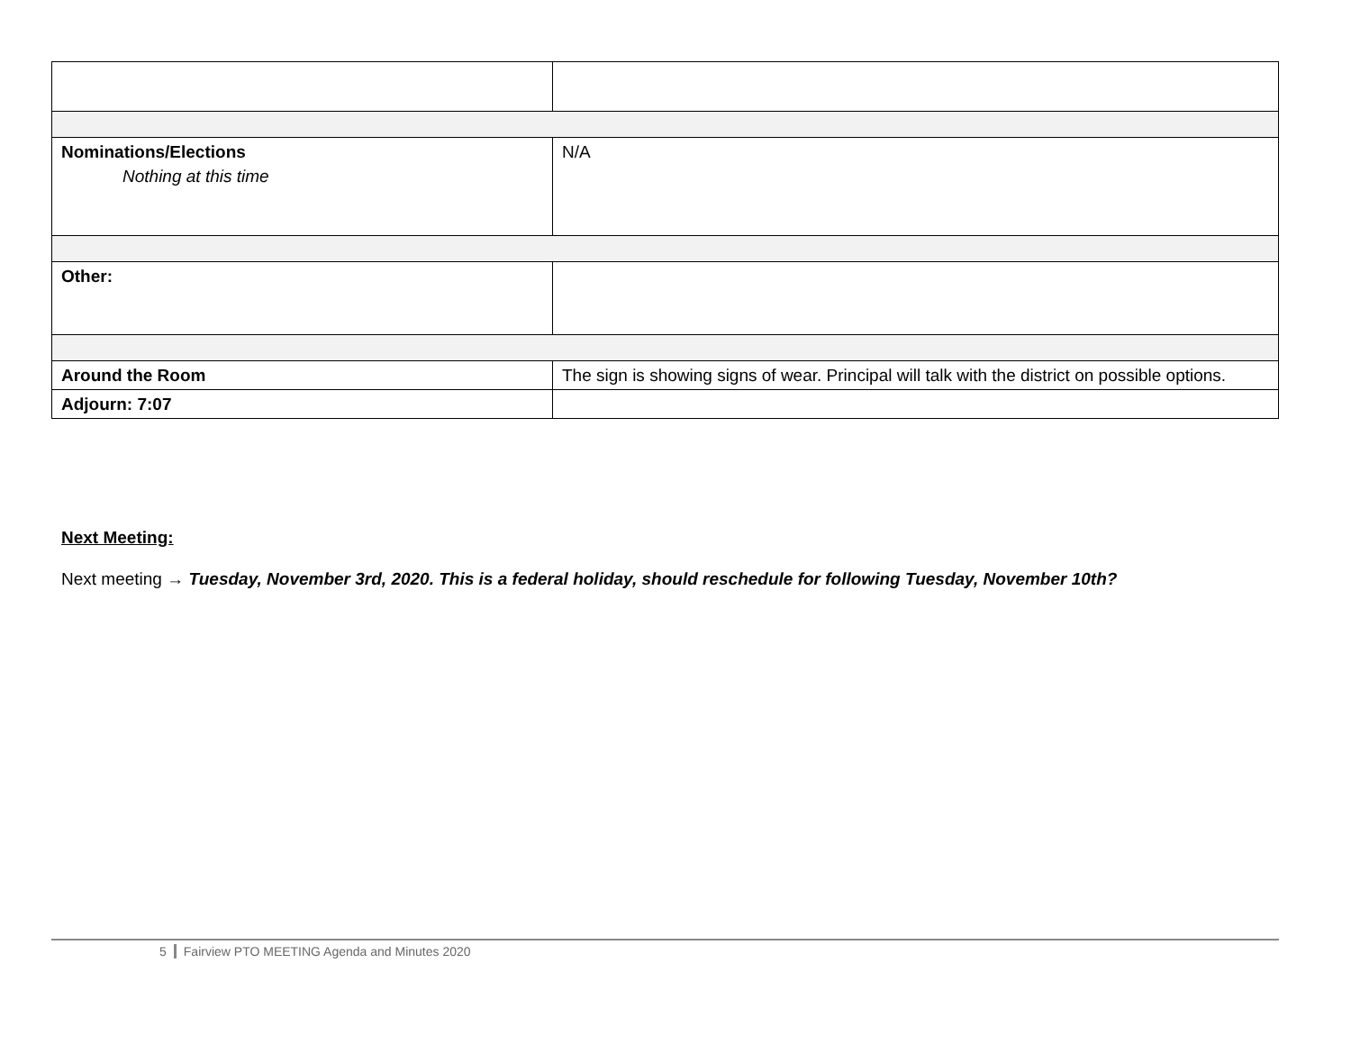| Nominations/Elections Nothing at this time | N/A |
| Other: | |
| Around the Room | The sign is showing signs of wear. Principal will talk with the district on possible options. |
| Adjourn: 7:07 | |
Next Meeting:
Next meeting → Tuesday, November 3rd, 2020. This is a federal holiday, should reschedule for following Tuesday, November 10th?
5 Fairview PTO MEETING Agenda and Minutes 2020